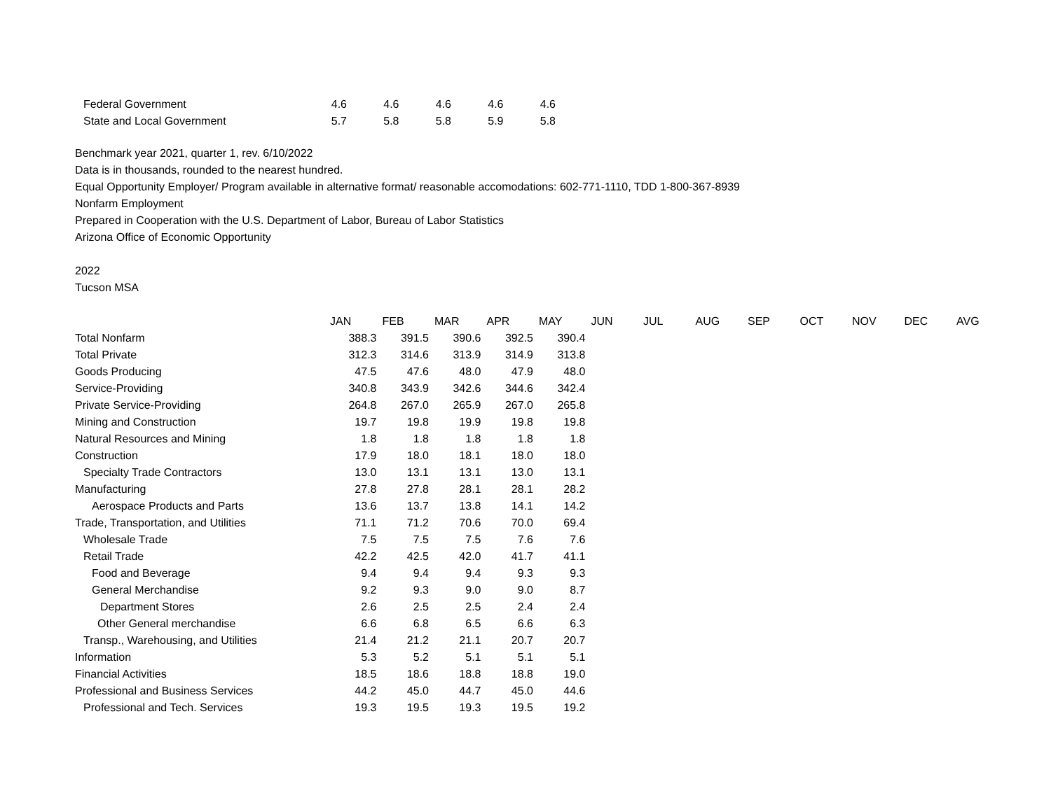| Federal Government | 4.6 | 4.6 | 4.6 | 4.6 | 4.6 |
| State and Local Government | 5.7 | 5.8 | 5.8 | 5.9 | 5.8 |
Benchmark year 2021, quarter 1, rev. 6/10/2022
Data is in thousands, rounded to the nearest hundred.
Equal Opportunity Employer/ Program available in alternative format/ reasonable accomodations: 602-771-1110, TDD 1-800-367-8939
Nonfarm Employment
Prepared in Cooperation with the U.S. Department of Labor, Bureau of Labor Statistics
Arizona Office of Economic Opportunity
2022
Tucson MSA
| | JAN | FEB | MAR | APR | MAY | JUN | JUL | AUG | SEP | OCT | NOV | DEC | AVG |
| --- | --- | --- | --- | --- | --- | --- | --- | --- | --- | --- | --- | --- | --- |
| Total Nonfarm | 388.3 | 391.5 | 390.6 | 392.5 | 390.4 | | | | | | | | |
| Total Private | 312.3 | 314.6 | 313.9 | 314.9 | 313.8 | | | | | | | | |
| Goods Producing | 47.5 | 47.6 | 48.0 | 47.9 | 48.0 | | | | | | | | |
| Service-Providing | 340.8 | 343.9 | 342.6 | 344.6 | 342.4 | | | | | | | | |
| Private Service-Providing | 264.8 | 267.0 | 265.9 | 267.0 | 265.8 | | | | | | | | |
| Mining and Construction | 19.7 | 19.8 | 19.9 | 19.8 | 19.8 | | | | | | | | |
| Natural Resources and Mining | 1.8 | 1.8 | 1.8 | 1.8 | 1.8 | | | | | | | | |
| Construction | 17.9 | 18.0 | 18.1 | 18.0 | 18.0 | | | | | | | | |
| Specialty Trade Contractors | 13.0 | 13.1 | 13.1 | 13.0 | 13.1 | | | | | | | | |
| Manufacturing | 27.8 | 27.8 | 28.1 | 28.1 | 28.2 | | | | | | | | |
| Aerospace Products and Parts | 13.6 | 13.7 | 13.8 | 14.1 | 14.2 | | | | | | | | |
| Trade, Transportation, and Utilities | 71.1 | 71.2 | 70.6 | 70.0 | 69.4 | | | | | | | | |
| Wholesale Trade | 7.5 | 7.5 | 7.5 | 7.6 | 7.6 | | | | | | | | |
| Retail Trade | 42.2 | 42.5 | 42.0 | 41.7 | 41.1 | | | | | | | | |
| Food and Beverage | 9.4 | 9.4 | 9.4 | 9.3 | 9.3 | | | | | | | | |
| General Merchandise | 9.2 | 9.3 | 9.0 | 9.0 | 8.7 | | | | | | | | |
| Department Stores | 2.6 | 2.5 | 2.5 | 2.4 | 2.4 | | | | | | | | |
| Other General merchandise | 6.6 | 6.8 | 6.5 | 6.6 | 6.3 | | | | | | | | |
| Transp., Warehousing, and Utilities | 21.4 | 21.2 | 21.1 | 20.7 | 20.7 | | | | | | | | |
| Information | 5.3 | 5.2 | 5.1 | 5.1 | 5.1 | | | | | | | | |
| Financial Activities | 18.5 | 18.6 | 18.8 | 18.8 | 19.0 | | | | | | | | |
| Professional and Business Services | 44.2 | 45.0 | 44.7 | 45.0 | 44.6 | | | | | | | | |
| Professional and Tech. Services | 19.3 | 19.5 | 19.3 | 19.5 | 19.2 | | | | | | | | |